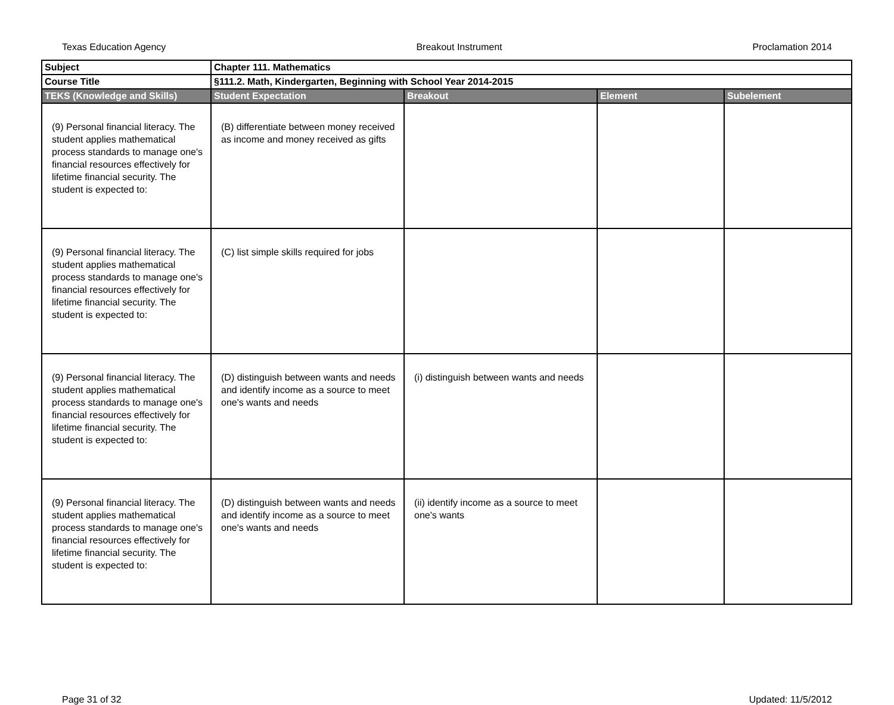Texas Education Agency Breakout Instrument Proclamation 2014
| Subject | Chapter 111. Mathematics | | | |
| Course Title | §111.2. Math, Kindergarten, Beginning with School Year 2014-2015 | | | |
| TEKS (Knowledge and Skills) | Student Expectation | Breakout | Element | Subelement |
| (9) Personal financial literacy. The student applies mathematical process standards to manage one's financial resources effectively for lifetime financial security. The student is expected to: | (B) differentiate between money received as income and money received as gifts | | | |
| (9) Personal financial literacy. The student applies mathematical process standards to manage one's financial resources effectively for lifetime financial security. The student is expected to: | (C) list simple skills required for jobs | | | |
| (9) Personal financial literacy. The student applies mathematical process standards to manage one's financial resources effectively for lifetime financial security. The student is expected to: | (D) distinguish between wants and needs and identify income as a source to meet one's wants and needs | (i) distinguish between wants and needs | | |
| (9) Personal financial literacy. The student applies mathematical process standards to manage one's financial resources effectively for lifetime financial security. The student is expected to: | (D) distinguish between wants and needs and identify income as a source to meet one's wants and needs | (ii) identify income as a source to meet one's wants | | |
Page 31 of 32 Updated: 11/5/2012